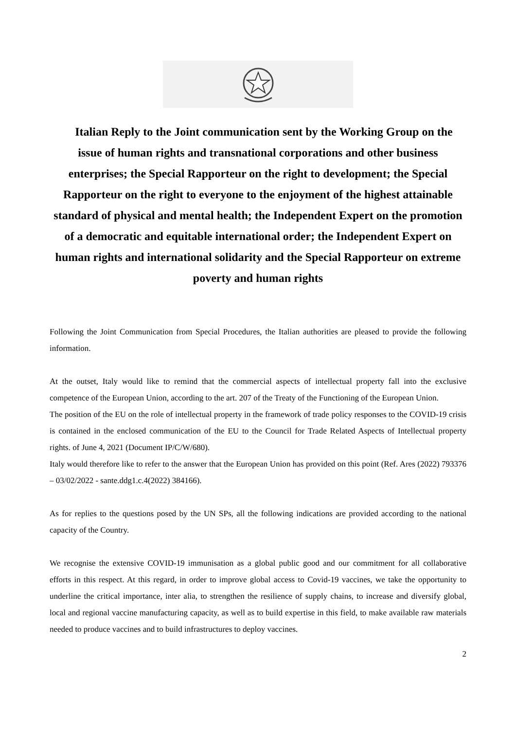Italian Reply to the Joint communication sent by the Working Group on the issue of human rights and transnational corporations and other business enterprises; the Special Rapporteur on the right to development; the Special Rapporteur on the right to everyone to the enjoyment of the highest attainable standard of physical and mental health; the Independent Expert on the promotion of a democratic and equitable international order; the Independent Expert on human rights and international solidarity and the Special Rapporteur on extreme poverty and human rights
Following the Joint Communication from Special Procedures, the Italian authorities are pleased to provide the following information.
At the outset, Italy would like to remind that the commercial aspects of intellectual property fall into the exclusive competence of the European Union, according to the art. 207 of the Treaty of the Functioning of the European Union.
The position of the EU on the role of intellectual property in the framework of trade policy responses to the COVID-19 crisis is contained in the enclosed communication of the EU to the Council for Trade Related Aspects of Intellectual property rights. of June 4, 2021 (Document IP/C/W/680).
Italy would therefore like to refer to the answer that the European Union has provided on this point (Ref. Ares (2022) 793376 – 03/02/2022 - sante.ddg1.c.4(2022) 384166).
As for replies to the questions posed by the UN SPs, all the following indications are provided according to the national capacity of the Country.
We recognise the extensive COVID-19 immunisation as a global public good and our commitment for all collaborative efforts in this respect. At this regard, in order to improve global access to Covid-19 vaccines, we take the opportunity to underline the critical importance, inter alia, to strengthen the resilience of supply chains, to increase and diversify global, local and regional vaccine manufacturing capacity, as well as to build expertise in this field, to make available raw materials needed to produce vaccines and to build infrastructures to deploy vaccines.
2